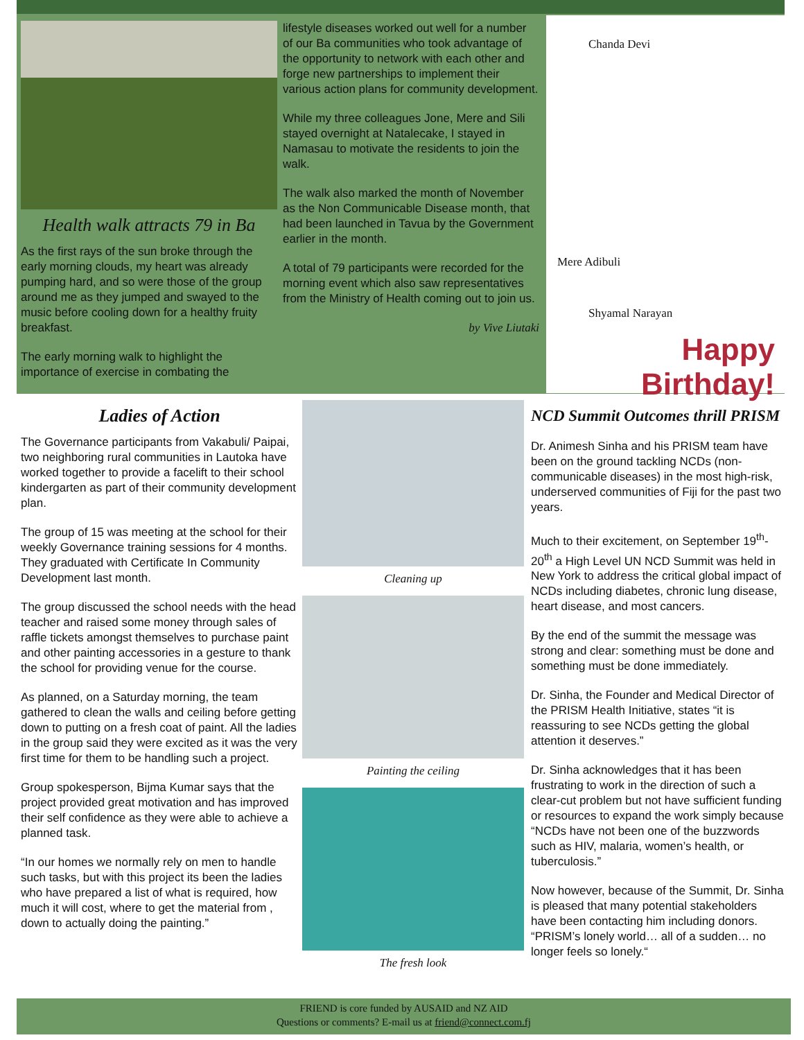Health walk attracts 79 in Ba
As the first rays of the sun broke through the early morning clouds, my heart was already pumping hard, and so were those of the group around me as they jumped and swayed to the music before cooling down for a healthy fruity breakfast.
The early morning walk to highlight the importance of exercise in combating the
lifestyle diseases worked out well for a number of our Ba communities who took advantage of the opportunity to network with each other and forge new partnerships to implement their various action plans for community development.
While my three colleagues Jone, Mere and Sili stayed overnight at Natalecake, I stayed in Namasau to motivate the residents to join the walk.
The walk also marked the month of November as the Non Communicable Disease month, that had been launched in Tavua by the Government earlier in the month.
A total of 79 participants were recorded for the morning event which also saw representatives from the Ministry of Health coming out to join us.
by Vive Liutaki
Chanda Devi
Mere Adibuli
Shyamal Narayan
Happy Birthday!
Ladies of Action
The Governance participants from Vakabuli/ Paipai, two neighboring rural communities in Lautoka have worked together to provide a facelift to their school kindergarten as part of their community development plan.
The group of 15 was meeting at the school for their weekly Governance training sessions for 4 months. They graduated with Certificate In Community Development last month.
The group discussed the school needs with the head teacher and raised some money through sales of raffle tickets amongst themselves to purchase paint and other painting accessories in a gesture to thank the school for providing venue for the course.
As planned, on a Saturday morning, the team gathered to clean the walls and ceiling before getting down to putting on a fresh coat of paint. All the ladies in the group said they were excited as it was the very first time for them to be handling such a project.
Group spokesperson, Bijma Kumar says that the project provided great motivation and has improved their self confidence as they were able to achieve a planned task.
“In our homes we normally rely on men to handle such tasks, but with this project its been the ladies who have prepared a list of what is required, how much it will cost, where to get the material from , down to actually doing the painting.”
Cleaning up
Painting the ceiling
The fresh look
NCD Summit Outcomes thrill PRISM
Dr. Animesh Sinha and his PRISM team have been on the ground tackling NCDs (non-communicable diseases) in the most high-risk, underserved communities of Fiji for the past two years.
Much to their excitement, on September 19<sup>th</sup>-20<sup>th</sup> a High Level UN NCD Summit was held in New York to address the critical global impact of NCDs including diabetes, chronic lung disease, heart disease, and most cancers.
By the end of the summit the message was strong and clear: something must be done and something must be done immediately.
Dr. Sinha, the Founder and Medical Director of the PRISM Health Initiative, states “it is reassuring to see NCDs getting the global attention it deserves.”
Dr. Sinha acknowledges that it has been frustrating to work in the direction of such a clear-cut problem but not have sufficient funding or resources to expand the work simply because “NCDs have not been one of the buzzwords such as HIV, malaria, women’s health, or tuberculosis.”
Now however, because of the Summit, Dr. Sinha is pleased that many potential stakeholders have been contacting him including donors. “PRISM’s lonely world… all of a sudden… no longer feels so lonely.“
FRIEND is core funded by AUSAID and NZ AID
Questions or comments? E-mail us at friend@connect.com.fj